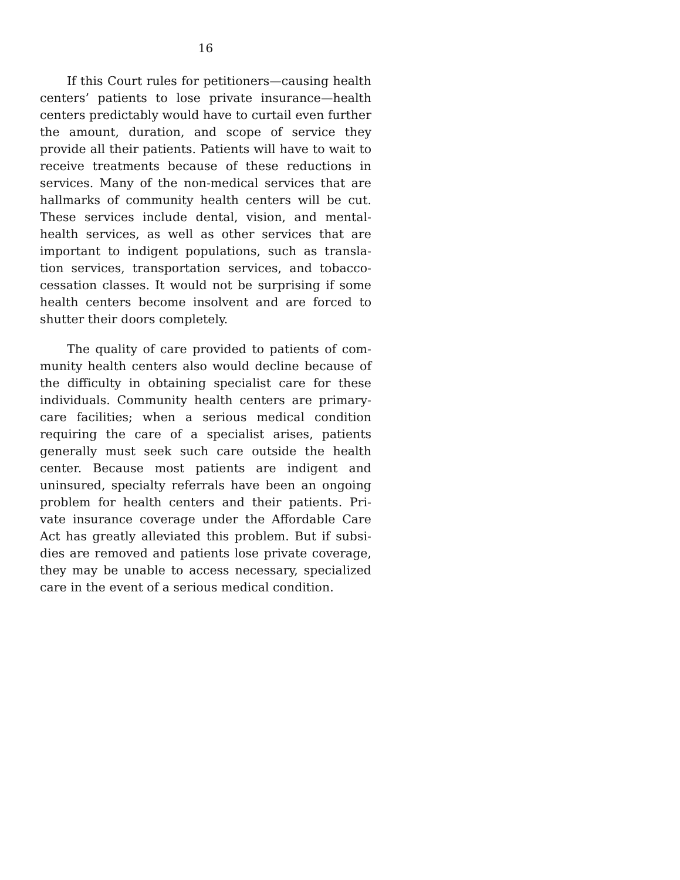16
If this Court rules for petitioners—causing health centers’ patients to lose private insurance—health centers predictably would have to curtail even further the amount, duration, and scope of service they provide all their patients. Patients will have to wait to receive treatments because of these reductions in services. Many of the non-medical services that are hallmarks of community health centers will be cut. These services include dental, vision, and mental-health services, as well as other services that are important to indigent populations, such as transla-tion services, transportation services, and tobacco-cessation classes. It would not be surprising if some health centers become insolvent and are forced to shutter their doors completely.
The quality of care provided to patients of com-munity health centers also would decline because of the difficulty in obtaining specialist care for these individuals. Community health centers are primary-care facilities; when a serious medical condition requiring the care of a specialist arises, patients generally must seek such care outside the health center. Because most patients are indigent and uninsured, specialty referrals have been an ongoing problem for health centers and their patients. Pri-vate insurance coverage under the Affordable Care Act has greatly alleviated this problem. But if subsi-dies are removed and patients lose private coverage, they may be unable to access necessary, specialized care in the event of a serious medical condition.